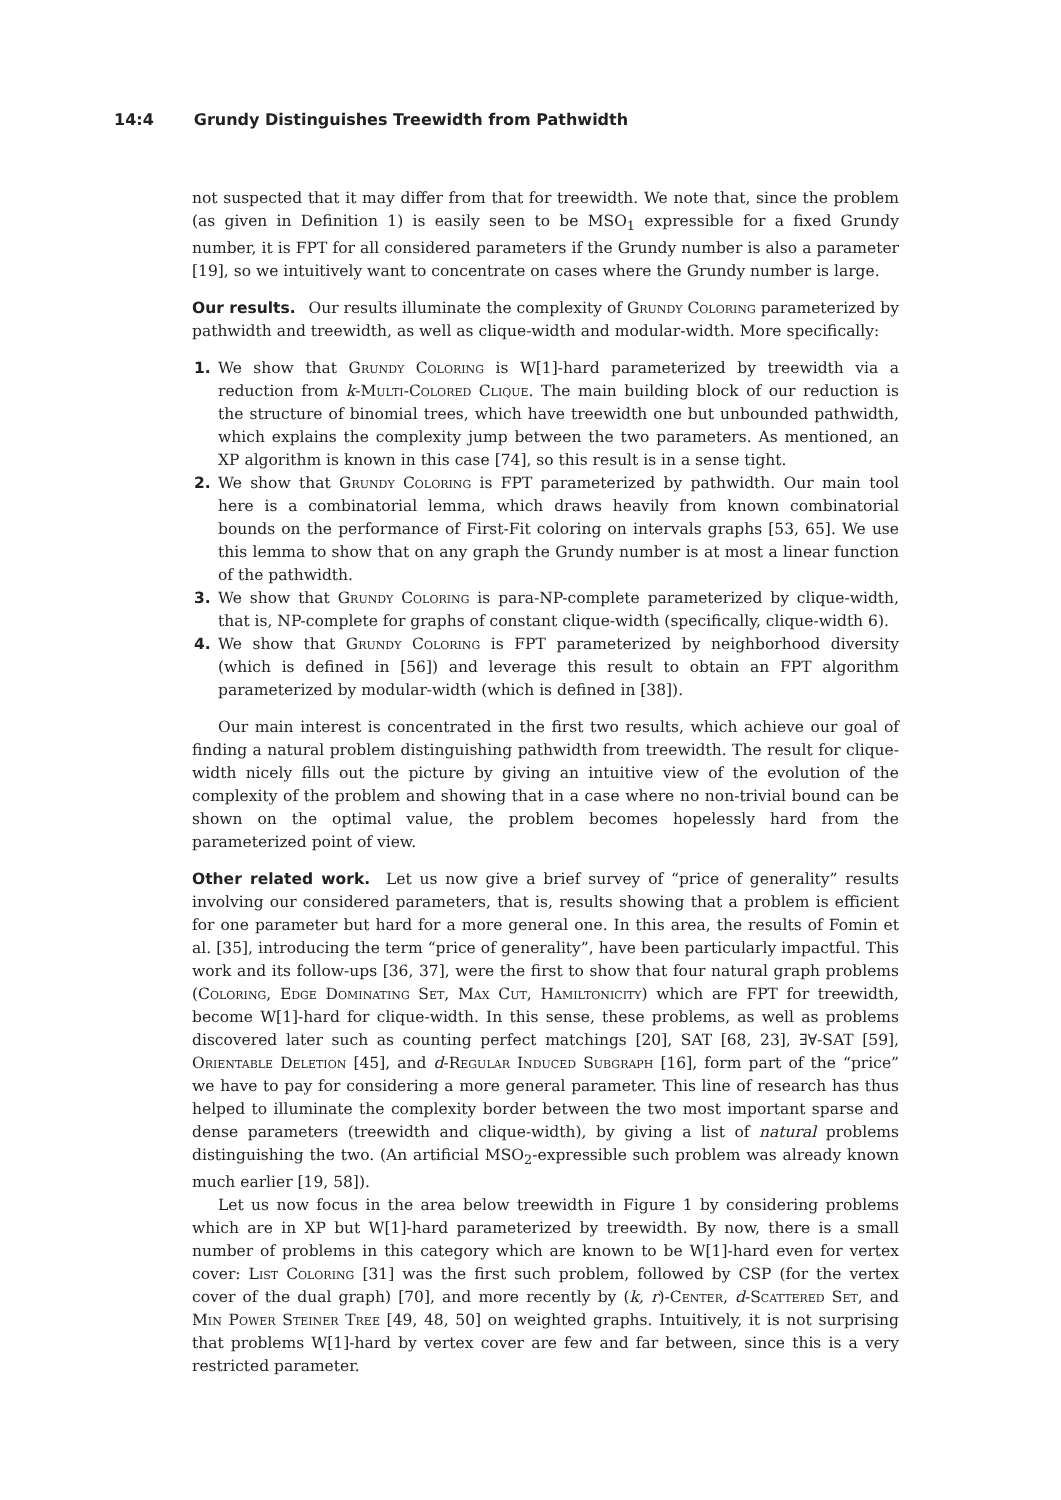14:4 Grundy Distinguishes Treewidth from Pathwidth
not suspected that it may differ from that for treewidth. We note that, since the problem (as given in Definition 1) is easily seen to be MSO<sub>1</sub> expressible for a fixed Grundy number, it is FPT for all considered parameters if the Grundy number is also a parameter [19], so we intuitively want to concentrate on cases where the Grundy number is large.
Our results. Our results illuminate the complexity of Grundy Coloring parameterized by pathwidth and treewidth, as well as clique-width and modular-width. More specifically:
1. We show that Grundy Coloring is W[1]-hard parameterized by treewidth via a reduction from k-Multi-Colored Clique. The main building block of our reduction is the structure of binomial trees, which have treewidth one but unbounded pathwidth, which explains the complexity jump between the two parameters. As mentioned, an XP algorithm is known in this case [74], so this result is in a sense tight.
2. We show that Grundy Coloring is FPT parameterized by pathwidth. Our main tool here is a combinatorial lemma, which draws heavily from known combinatorial bounds on the performance of First-Fit coloring on intervals graphs [53, 65]. We use this lemma to show that on any graph the Grundy number is at most a linear function of the pathwidth.
3. We show that Grundy Coloring is para-NP-complete parameterized by clique-width, that is, NP-complete for graphs of constant clique-width (specifically, clique-width 6).
4. We show that Grundy Coloring is FPT parameterized by neighborhood diversity (which is defined in [56]) and leverage this result to obtain an FPT algorithm parameterized by modular-width (which is defined in [38]).
Our main interest is concentrated in the first two results, which achieve our goal of finding a natural problem distinguishing pathwidth from treewidth. The result for clique-width nicely fills out the picture by giving an intuitive view of the evolution of the complexity of the problem and showing that in a case where no non-trivial bound can be shown on the optimal value, the problem becomes hopelessly hard from the parameterized point of view.
Other related work. Let us now give a brief survey of “price of generality” results involving our considered parameters, that is, results showing that a problem is efficient for one parameter but hard for a more general one. In this area, the results of Fomin et al. [35], introducing the term “price of generality”, have been particularly impactful. This work and its follow-ups [36, 37], were the first to show that four natural graph problems (Coloring, Edge Dominating Set, Max Cut, Hamiltonicity) which are FPT for treewidth, become W[1]-hard for clique-width. In this sense, these problems, as well as problems discovered later such as counting perfect matchings [20], SAT [68, 23], ∃∀-SAT [59], Orientable Deletion [45], and d-Regular Induced Subgraph [16], form part of the “price” we have to pay for considering a more general parameter. This line of research has thus helped to illuminate the complexity border between the two most important sparse and dense parameters (treewidth and clique-width), by giving a list of natural problems distinguishing the two. (An artificial MSO<sub>2</sub>-expressible such problem was already known much earlier [19, 58]).
Let us now focus in the area below treewidth in Figure 1 by considering problems which are in XP but W[1]-hard parameterized by treewidth. By now, there is a small number of problems in this category which are known to be W[1]-hard even for vertex cover: List Coloring [31] was the first such problem, followed by CSP (for the vertex cover of the dual graph) [70], and more recently by (k, r)-Center, d-Scattered Set, and Min Power Steiner Tree [49, 48, 50] on weighted graphs. Intuitively, it is not surprising that problems W[1]-hard by vertex cover are few and far between, since this is a very restricted parameter.